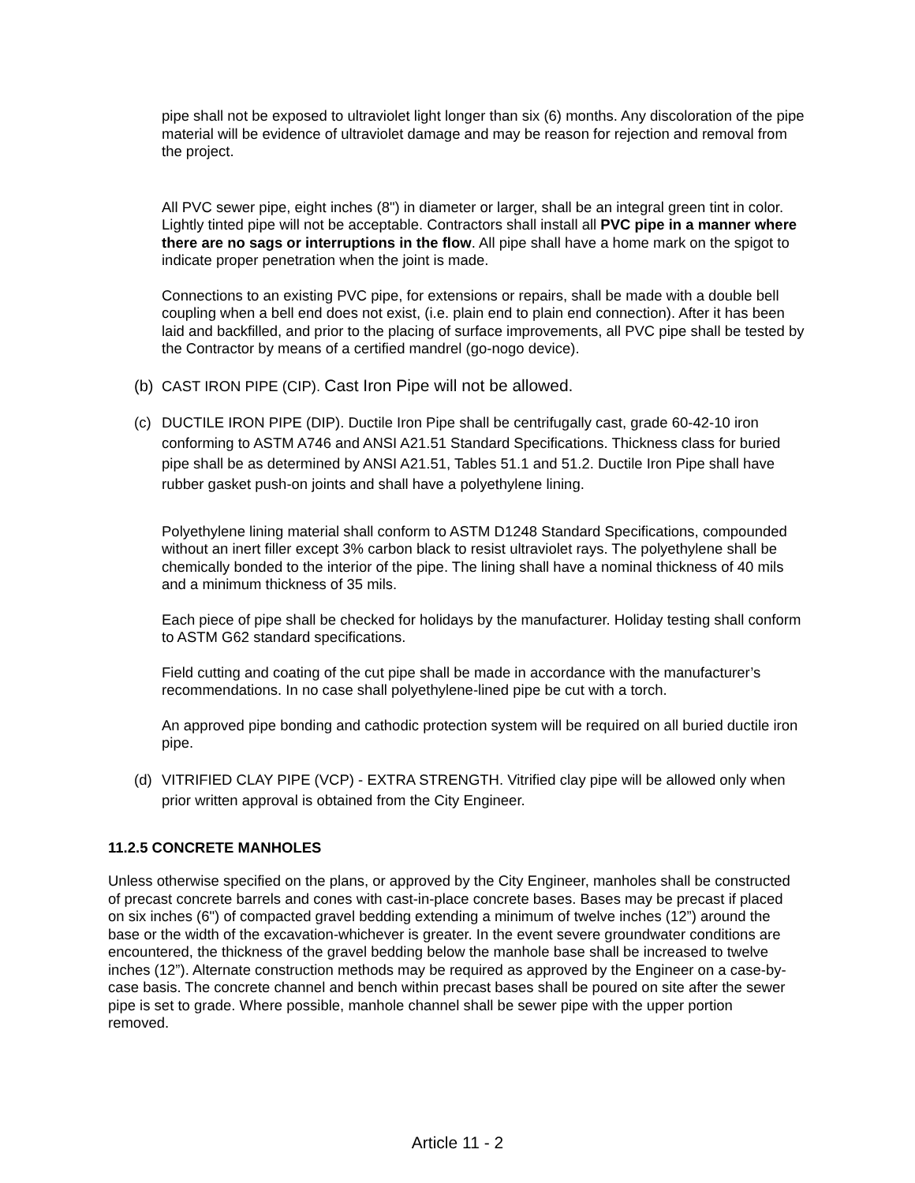pipe shall not be exposed to ultraviolet light longer than six (6) months. Any discoloration of the pipe material will be evidence of ultraviolet damage and may be reason for rejection and removal from the project.
All PVC sewer pipe, eight inches (8") in diameter or larger, shall be an integral green tint in color. Lightly tinted pipe will not be acceptable. Contractors shall install all PVC pipe in a manner where there are no sags or interruptions in the flow. All pipe shall have a home mark on the spigot to indicate proper penetration when the joint is made.
Connections to an existing PVC pipe, for extensions or repairs, shall be made with a double bell coupling when a bell end does not exist, (i.e. plain end to plain end connection). After it has been laid and backfilled, and prior to the placing of surface improvements, all PVC pipe shall be tested by the Contractor by means of a certified mandrel (go-nogo device).
(b) CAST IRON PIPE (CIP). Cast Iron Pipe will not be allowed.
(c) DUCTILE IRON PIPE (DIP). Ductile Iron Pipe shall be centrifugally cast, grade 60-42-10 iron conforming to ASTM A746 and ANSI A21.51 Standard Specifications. Thickness class for buried pipe shall be as determined by ANSI A21.51, Tables 51.1 and 51.2. Ductile Iron Pipe shall have rubber gasket push-on joints and shall have a polyethylene lining.
Polyethylene lining material shall conform to ASTM D1248 Standard Specifications, compounded without an inert filler except 3% carbon black to resist ultraviolet rays. The polyethylene shall be chemically bonded to the interior of the pipe. The lining shall have a nominal thickness of 40 mils and a minimum thickness of 35 mils.
Each piece of pipe shall be checked for holidays by the manufacturer. Holiday testing shall conform to ASTM G62 standard specifications.
Field cutting and coating of the cut pipe shall be made in accordance with the manufacturer’s recommendations. In no case shall polyethylene-lined pipe be cut with a torch.
An approved pipe bonding and cathodic protection system will be required on all buried ductile iron pipe.
(d) VITRIFIED CLAY PIPE (VCP) - EXTRA STRENGTH. Vitrified clay pipe will be allowed only when prior written approval is obtained from the City Engineer.
11.2.5 CONCRETE MANHOLES
Unless otherwise specified on the plans, or approved by the City Engineer, manholes shall be constructed of precast concrete barrels and cones with cast-in-place concrete bases. Bases may be precast if placed on six inches (6") of compacted gravel bedding extending a minimum of twelve inches (12”) around the base or the width of the excavation-whichever is greater. In the event severe groundwater conditions are encountered, the thickness of the gravel bedding below the manhole base shall be increased to twelve inches (12”). Alternate construction methods may be required as approved by the Engineer on a case-by-case basis. The concrete channel and bench within precast bases shall be poured on site after the sewer pipe is set to grade. Where possible, manhole channel shall be sewer pipe with the upper portion removed.
Article 11 - 2